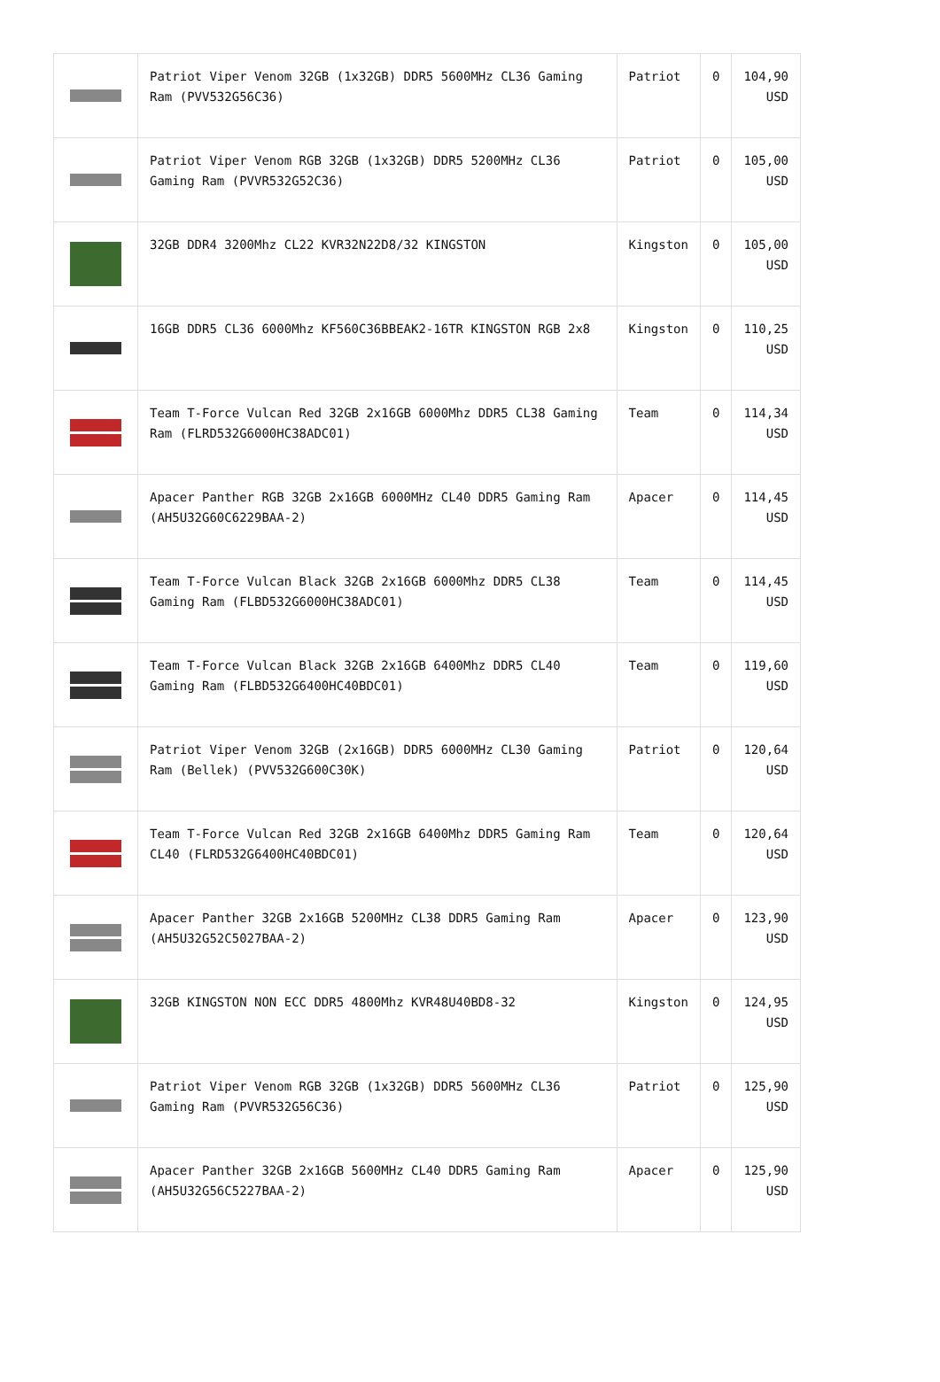| | Patriot Viper Venom 32GB (1x32GB) DDR5 5600MHz CL36 Gaming Ram (PVV532G56C36) | Patriot | 0 | 104,90 USD |
| | Patriot Viper Venom RGB 32GB (1x32GB) DDR5 5200MHz CL36 Gaming Ram (PVVR532G52C36) | Patriot | 0 | 105,00 USD |
| | 32GB DDR4 3200Mhz CL22 KVR32N22D8/32 KINGSTON | Kingston | 0 | 105,00 USD |
| | 16GB DDR5 CL36 6000Mhz KF560C36BBEAK2-16TR KINGSTON RGB 2x8 | Kingston | 0 | 110,25 USD |
| | Team T-Force Vulcan Red 32GB 2x16GB 6000Mhz DDR5 CL38 Gaming Ram (FLRD532G6000HC38ADC01) | Team | 0 | 114,34 USD |
| | Apacer Panther RGB 32GB 2x16GB 6000MHz CL40 DDR5 Gaming Ram (AH5U32G60C6229BAA-2) | Apacer | 0 | 114,45 USD |
| | Team T-Force Vulcan Black 32GB 2x16GB 6000Mhz DDR5 CL38 Gaming Ram (FLBD532G6000HC38ADC01) | Team | 0 | 114,45 USD |
| | Team T-Force Vulcan Black 32GB 2x16GB 6400Mhz DDR5 CL40 Gaming Ram (FLBD532G6400HC40BDC01) | Team | 0 | 119,60 USD |
| | Patriot Viper Venom 32GB (2x16GB) DDR5 6000MHz CL30 Gaming Ram (Bellek) (PVV532G600C30K) | Patriot | 0 | 120,64 USD |
| | Team T-Force Vulcan Red 32GB 2x16GB 6400Mhz DDR5 Gaming Ram CL40 (FLRD532G6400HC40BDC01) | Team | 0 | 120,64 USD |
| | Apacer Panther 32GB 2x16GB 5200MHz CL38 DDR5 Gaming Ram (AH5U32G52C5027BAA-2) | Apacer | 0 | 123,90 USD |
| | 32GB KINGSTON NON ECC DDR5 4800Mhz KVR48U40BD8-32 | Kingston | 0 | 124,95 USD |
| | Patriot Viper Venom RGB 32GB (1x32GB) DDR5 5600MHz CL36 Gaming Ram (PVVR532G56C36) | Patriot | 0 | 125,90 USD |
| | Apacer Panther 32GB 2x16GB 5600MHz CL40 DDR5 Gaming Ram (AH5U32G56C5227BAA-2) | Apacer | 0 | 125,90 USD |